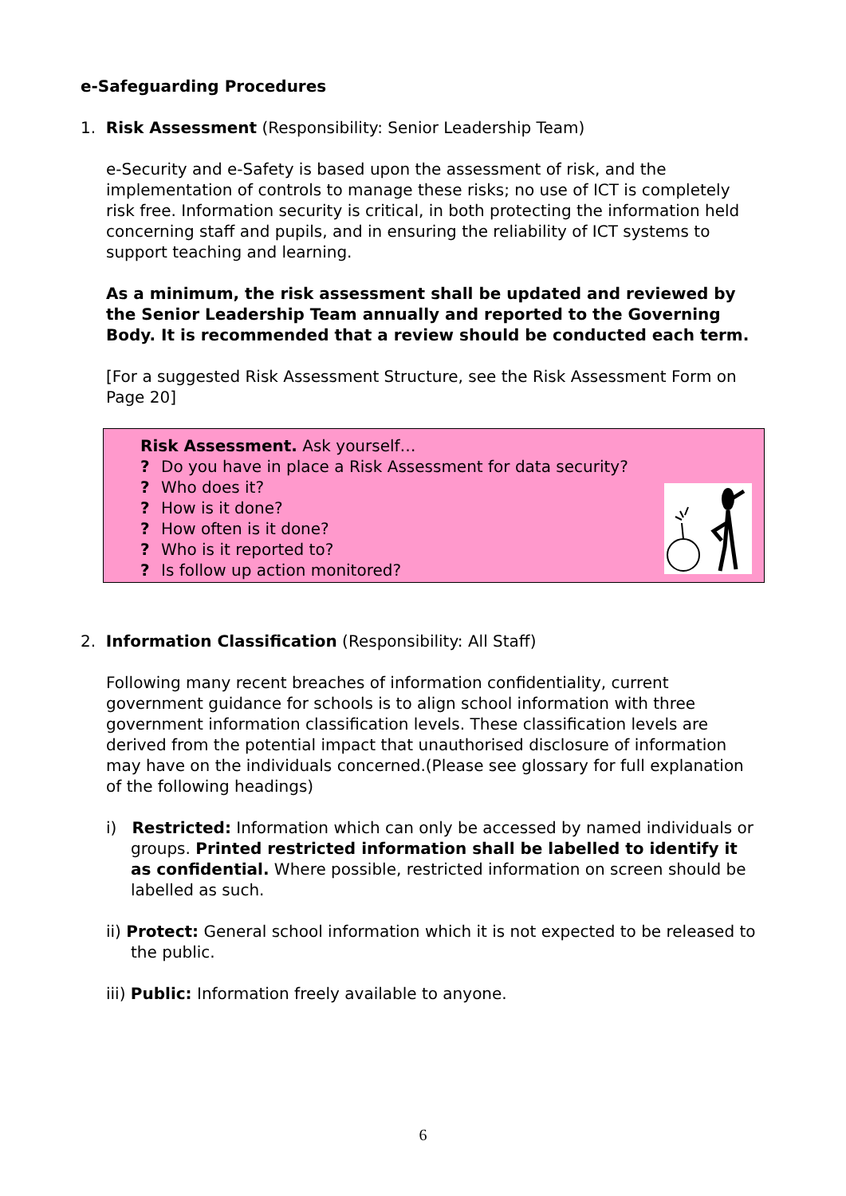e-Safeguarding Procedures
1. Risk Assessment (Responsibility: Senior Leadership Team)
e-Security and e-Safety is based upon the assessment of risk, and the implementation of controls to manage these risks; no use of ICT is completely risk free. Information security is critical, in both protecting the information held concerning staff and pupils, and in ensuring the reliability of ICT systems to support teaching and learning.
As a minimum, the risk assessment shall be updated and reviewed by the Senior Leadership Team annually and reported to the Governing Body. It is recommended that a review should be conducted each term.
[For a suggested Risk Assessment Structure, see the Risk Assessment Form on Page 20]
Risk Assessment. Ask yourself…
? Do you have in place a Risk Assessment for data security?
? Who does it?
? How is it done?
? How often is it done?
? Who is it reported to?
? Is follow up action monitored?
2. Information Classification (Responsibility: All Staff)
Following many recent breaches of information confidentiality, current government guidance for schools is to align school information with three government information classification levels. These classification levels are derived from the potential impact that unauthorised disclosure of information may have on the individuals concerned.(Please see glossary for full explanation of the following headings)
i) Restricted: Information which can only be accessed by named individuals or groups. Printed restricted information shall be labelled to identify it as confidential. Where possible, restricted information on screen should be labelled as such.
ii) Protect: General school information which it is not expected to be released to the public.
iii) Public: Information freely available to anyone.
6